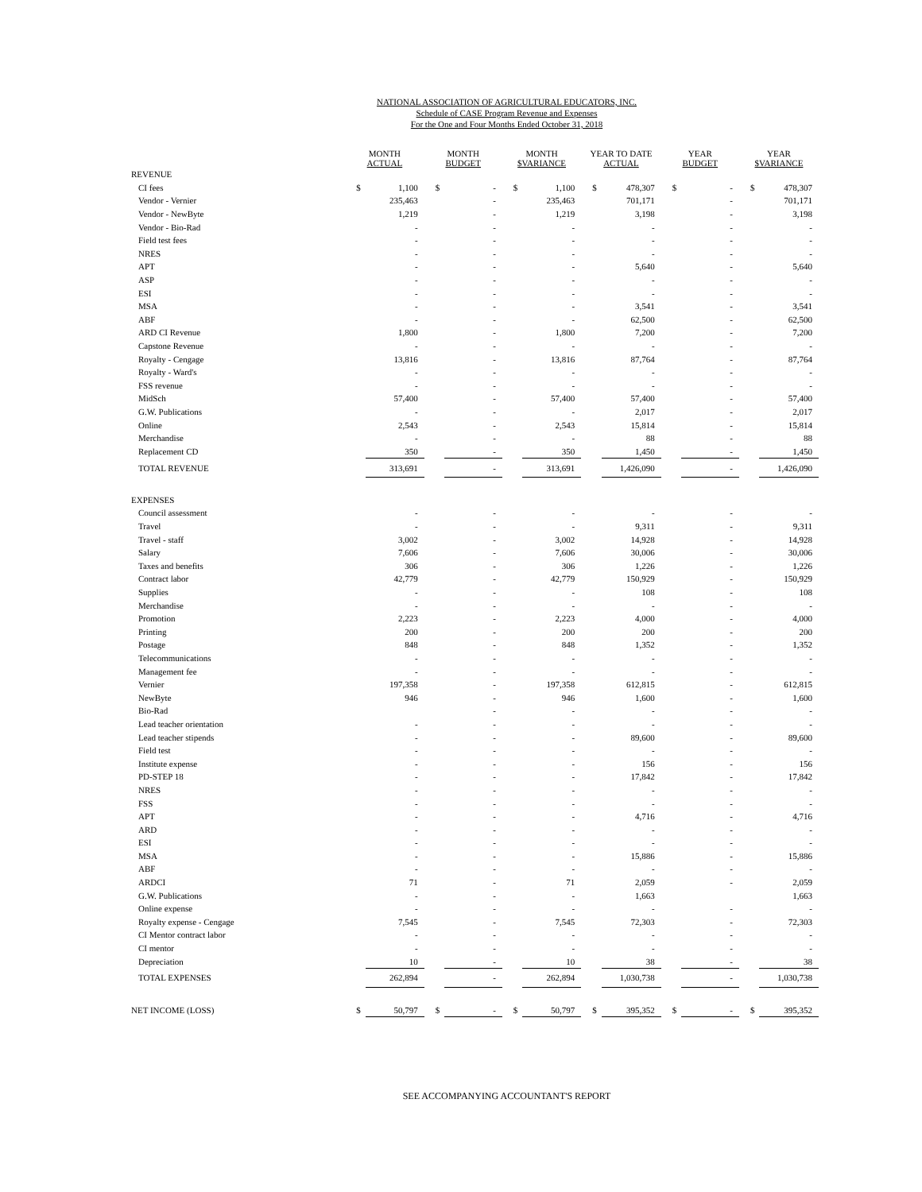NATIONAL ASSOCIATION OF AGRICULTURAL EDUCATORS, INC.
Schedule of CASE Program Revenue and Expenses
For the One and Four Months Ended October 31, 2018
| | MONTH ACTUAL | | MONTH BUDGET | | MONTH $VARIANCE | | YEAR TO DATE ACTUAL | | YEAR BUDGET | | YEAR $VARIANCE | |
| --- | --- | --- | --- | --- | --- | --- | --- | --- | --- | --- | --- | --- |
| REVENUE | | | | | | | | | | | | |
| CI fees | $ | 1,100 | $ | - | $ | 1,100 | $ | 478,307 | $ | - | $ | 478,307 |
| Vendor - Vernier | | 235,463 | | - | | 235,463 | | 701,171 | | - | | 701,171 |
| Vendor - NewByte | | 1,219 | | - | | 1,219 | | 3,198 | | - | | 3,198 |
| Vendor - Bio-Rad | | - | | - | | - | | - | | - | | - |
| Field test fees | | - | | - | | - | | - | | - | | - |
| NRES | | - | | - | | - | | - | | - | | - |
| APT | | - | | - | | - | | 5,640 | | - | | 5,640 |
| ASP | | - | | - | | - | | - | | - | | - |
| ESI | | - | | - | | - | | - | | - | | - |
| MSA | | - | | - | | - | | 3,541 | | - | | 3,541 |
| ABF | | - | | - | | - | | 62,500 | | - | | 62,500 |
| ARD CI Revenue | | 1,800 | | - | | 1,800 | | 7,200 | | - | | 7,200 |
| Capstone Revenue | | - | | - | | - | | - | | - | | - |
| Royalty - Cengage | | 13,816 | | - | | 13,816 | | 87,764 | | - | | 87,764 |
| Royalty - Ward's | | - | | - | | - | | - | | - | | - |
| FSS revenue | | - | | - | | - | | - | | - | | - |
| MidSch | | 57,400 | | - | | 57,400 | | 57,400 | | - | | 57,400 |
| G.W. Publications | | - | | - | | - | | 2,017 | | - | | 2,017 |
| Online | | 2,543 | | - | | 2,543 | | 15,814 | | - | | 15,814 |
| Merchandise | | - | | - | | - | | 88 | | - | | 88 |
| Replacement CD | | 350 | | - | | 350 | | 1,450 | | - | | 1,450 |
| TOTAL REVENUE | | 313,691 | | - | | 313,691 | | 1,426,090 | | - | | 1,426,090 |
| EXPENSES | | | | | | | | | | | | |
| Council assessment | | - | | - | | - | | - | | - | | - |
| Travel | | - | | - | | - | | 9,311 | | - | | 9,311 |
| Travel - staff | | 3,002 | | - | | 3,002 | | 14,928 | | - | | 14,928 |
| Salary | | 7,606 | | - | | 7,606 | | 30,006 | | - | | 30,006 |
| Taxes and benefits | | 306 | | - | | 306 | | 1,226 | | - | | 1,226 |
| Contract labor | | 42,779 | | - | | 42,779 | | 150,929 | | - | | 150,929 |
| Supplies | | - | | - | | - | | 108 | | - | | 108 |
| Merchandise | | - | | - | | - | | - | | - | | - |
| Promotion | | 2,223 | | - | | 2,223 | | 4,000 | | - | | 4,000 |
| Printing | | 200 | | - | | 200 | | 200 | | - | | 200 |
| Postage | | 848 | | - | | 848 | | 1,352 | | - | | 1,352 |
| Telecommunications | | - | | - | | - | | - | | - | | - |
| Management fee | | - | | - | | - | | - | | - | | - |
| Vernier | | 197,358 | | - | | 197,358 | | 612,815 | | - | | 612,815 |
| NewByte | | 946 | | - | | 946 | | 1,600 | | - | | 1,600 |
| Bio-Rad | | | | - | | - | | - | | - | | - |
| Lead teacher orientation | | - | | - | | - | | - | | - | | - |
| Lead teacher stipends | | - | | - | | - | | 89,600 | | - | | 89,600 |
| Field test | | - | | - | | - | | - | | - | | - |
| Institute expense | | - | | - | | - | | 156 | | - | | 156 |
| PD-STEP 18 | | - | | - | | - | | 17,842 | | - | | 17,842 |
| NRES | | - | | - | | - | | - | | - | | - |
| FSS | | - | | - | | - | | - | | - | | - |
| APT | | - | | - | | - | | 4,716 | | - | | 4,716 |
| ARD | | - | | - | | - | | - | | - | | - |
| ESI | | - | | - | | - | | - | | - | | - |
| MSA | | - | | - | | - | | 15,886 | | - | | 15,886 |
| ABF | | - | | - | | - | | - | | - | | - |
| ARDCI | | 71 | | - | | 71 | | 2,059 | | - | | 2,059 |
| G.W. Publications | | - | | - | | - | | 1,663 | | | | 1,663 |
| Online expense | | - | | - | | - | | - | | - | | - |
| Royalty expense - Cengage | | 7,545 | | - | | 7,545 | | 72,303 | | - | | 72,303 |
| CI Mentor contract labor | | - | | - | | - | | - | | - | | - |
| CI mentor | | - | | - | | - | | - | | - | | - |
| Depreciation | | 10 | | - | | 10 | | 38 | | - | | 38 |
| TOTAL EXPENSES | | 262,894 | | - | | 262,894 | | 1,030,738 | | - | | 1,030,738 |
| NET INCOME (LOSS) | $ | 50,797 | $ | - | $ | 50,797 | $ | 395,352 | $ | - | $ | 395,352 |
SEE ACCOMPANYING ACCOUNTANT'S REPORT